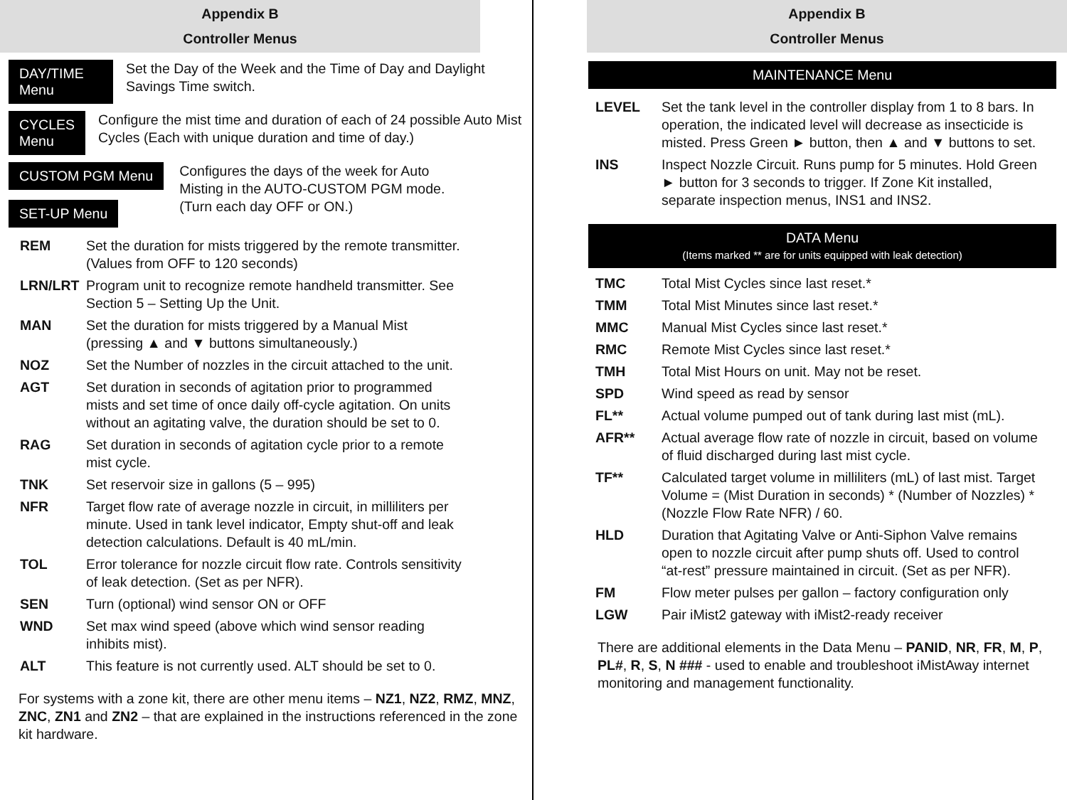Appendix B
Controller Menus
DAY/TIME Menu
Set the Day of the Week and the Time of Day and Daylight Savings Time switch.
CYCLES Menu
Configure the mist time and duration of each of 24 possible Auto Mist Cycles (Each with unique duration and time of day.)
CUSTOM PGM Menu
SET-UP Menu
Configures the days of the week for Auto Misting in the AUTO-CUSTOM PGM mode. (Turn each day OFF or ON.)
| REM | Set the duration for mists triggered by the remote transmitter. (Values from OFF to 120 seconds) |
| LRN/LRT | Program unit to recognize remote handheld transmitter. See Section 5 – Setting Up the Unit. |
| MAN | Set the duration for mists triggered by a Manual Mist (pressing ▲ and ▼ buttons simultaneously.) |
| NOZ | Set the Number of nozzles in the circuit attached to the unit. |
| AGT | Set duration in seconds of agitation prior to programmed mists and set time of once daily off-cycle agitation. On units without an agitating valve, the duration should be set to 0. |
| RAG | Set duration in seconds of agitation cycle prior to a remote mist cycle. |
| TNK | Set reservoir size in gallons (5 – 995) |
| NFR | Target flow rate of average nozzle in circuit, in milliliters per minute. Used in tank level indicator, Empty shut-off and leak detection calculations. Default is 40 mL/min. |
| TOL | Error tolerance for nozzle circuit flow rate. Controls sensitivity of leak detection. (Set as per NFR). |
| SEN | Turn (optional) wind sensor ON or OFF |
| WND | Set max wind speed (above which wind sensor reading inhibits mist). |
| ALT | This feature is not currently used. ALT should be set to 0. |
For systems with a zone kit, there are other menu items – NZ1, NZ2, RMZ, MNZ, ZNC, ZN1 and ZN2 – that are explained in the instructions referenced in the zone kit hardware.
Appendix B
Controller Menus
MAINTENANCE Menu
| LEVEL | Set the tank level in the controller display from 1 to 8 bars. In operation, the indicated level will decrease as insecticide is misted. Press Green ► button, then ▲ and ▼ buttons to set. |
| INS | Inspect Nozzle Circuit. Runs pump for 5 minutes. Hold Green ► button for 3 seconds to trigger. If Zone Kit installed, separate inspection menus, INS1 and INS2. |
DATA Menu
(Items marked ** are for units equipped with leak detection)
| TMC | Total Mist Cycles since last reset.* |
| TMM | Total Mist Minutes since last reset.* |
| MMC | Manual Mist Cycles since last reset.* |
| RMC | Remote Mist Cycles since last reset.* |
| TMH | Total Mist Hours on unit. May not be reset. |
| SPD | Wind speed as read by sensor |
| FL** | Actual volume pumped out of tank during last mist (mL). |
| AFR** | Actual average flow rate of nozzle in circuit, based on volume of fluid discharged during last mist cycle. |
| TF** | Calculated target volume in milliliters (mL) of last mist. Target Volume = (Mist Duration in seconds) * (Number of Nozzles) * (Nozzle Flow Rate NFR) / 60. |
| HLD | Duration that Agitating Valve or Anti-Siphon Valve remains open to nozzle circuit after pump shuts off. Used to control “at-rest” pressure maintained in circuit. (Set as per NFR). |
| FM | Flow meter pulses per gallon – factory configuration only |
| LGW | Pair iMist2 gateway with iMist2-ready receiver |
There are additional elements in the Data Menu – PANID, NR, FR, M, P, PL#, R, S, N ### - used to enable and troubleshoot iMistAway internet monitoring and management functionality.